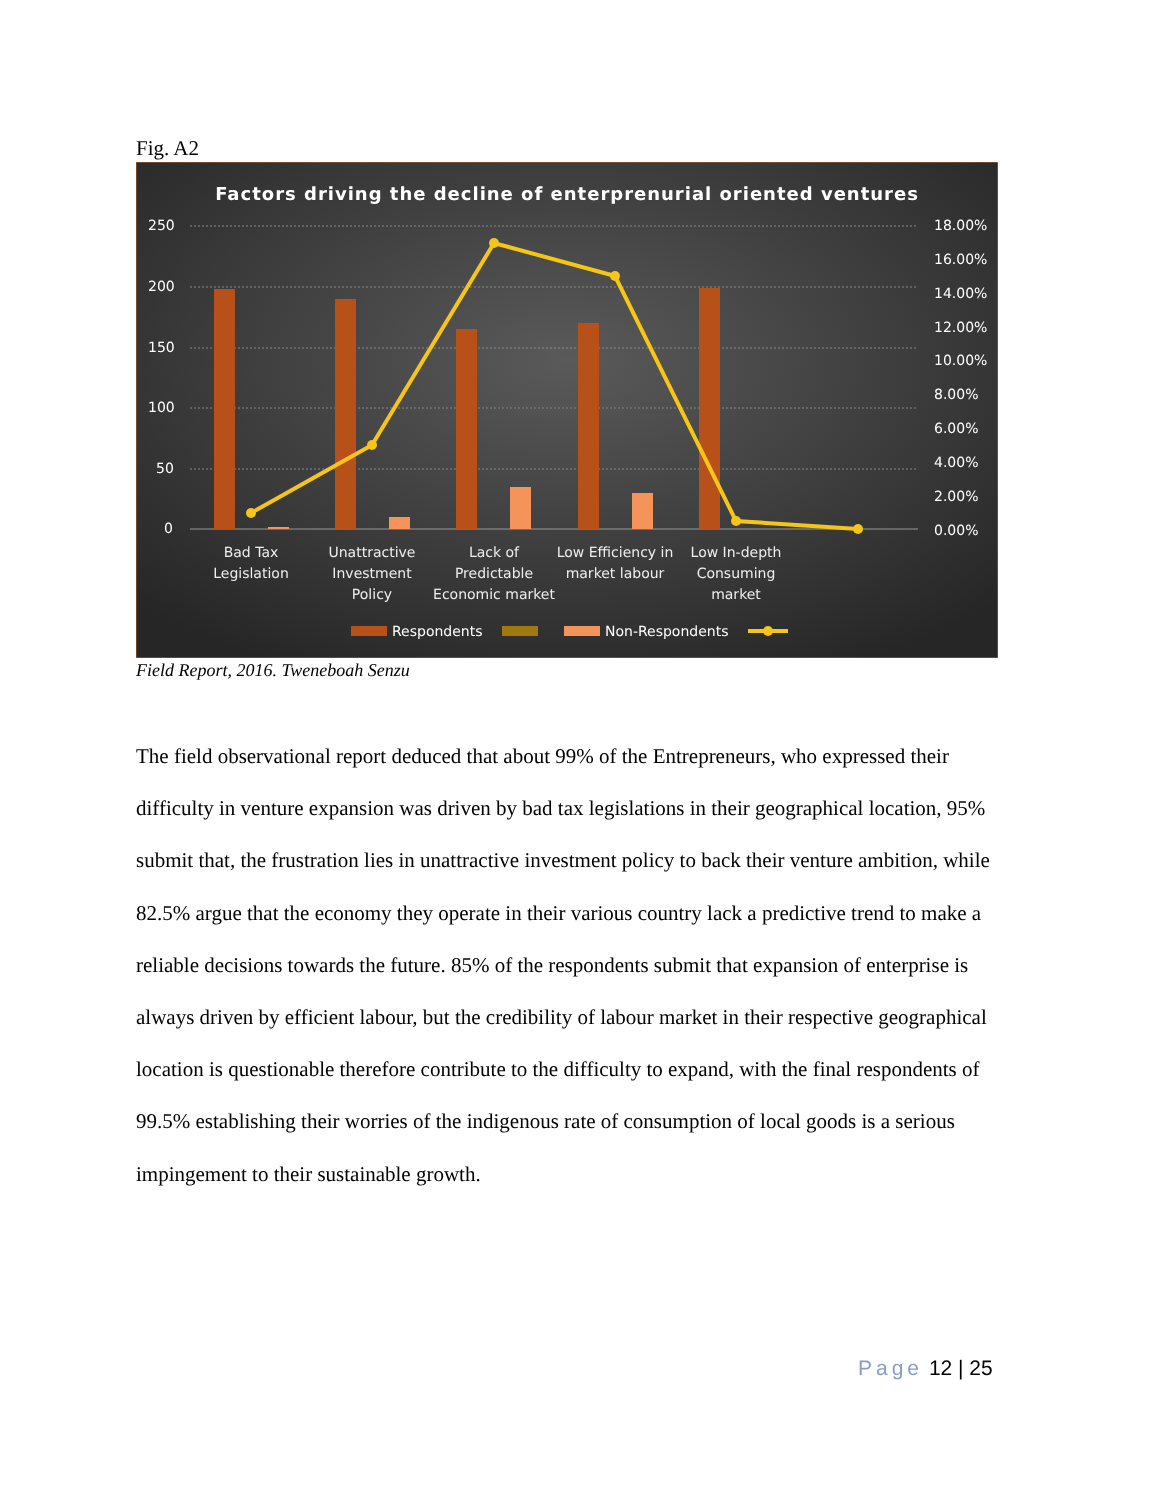Fig. A2
Factors driving the decline of enterprenurial oriented ventures
250
200
150
100
50
0
18.00%
16.00%
14.00%
12.00%
10.00%
8.00%
6.00%
4.00%
2.00%
0.00%
Bad Tax
Legislation
Unattractive
Investment
Policy
Lack of
Predictable
Economic market
Low Efficiency in
market labour
Low In-depth
Consuming
market
Respondents
Non-Respondents
Field Report, 2016. Tweneboah Senzu
The field observational report deduced that about 99% of the Entrepreneurs, who expressed their difficulty in venture expansion was driven by bad tax legislations in their geographical location, 95% submit that, the frustration lies in unattractive investment policy to back their venture ambition, while 82.5% argue that the economy they operate in their various country lack a predictive trend to make a reliable decisions towards the future. 85% of the respondents submit that expansion of enterprise is always driven by efficient labour, but the credibility of labour market in their respective geographical location is questionable therefore contribute to the difficulty to expand, with the final respondents of 99.5% establishing their worries of the indigenous rate of consumption of local goods is a serious impingement to their sustainable growth.
Page 12 | 25